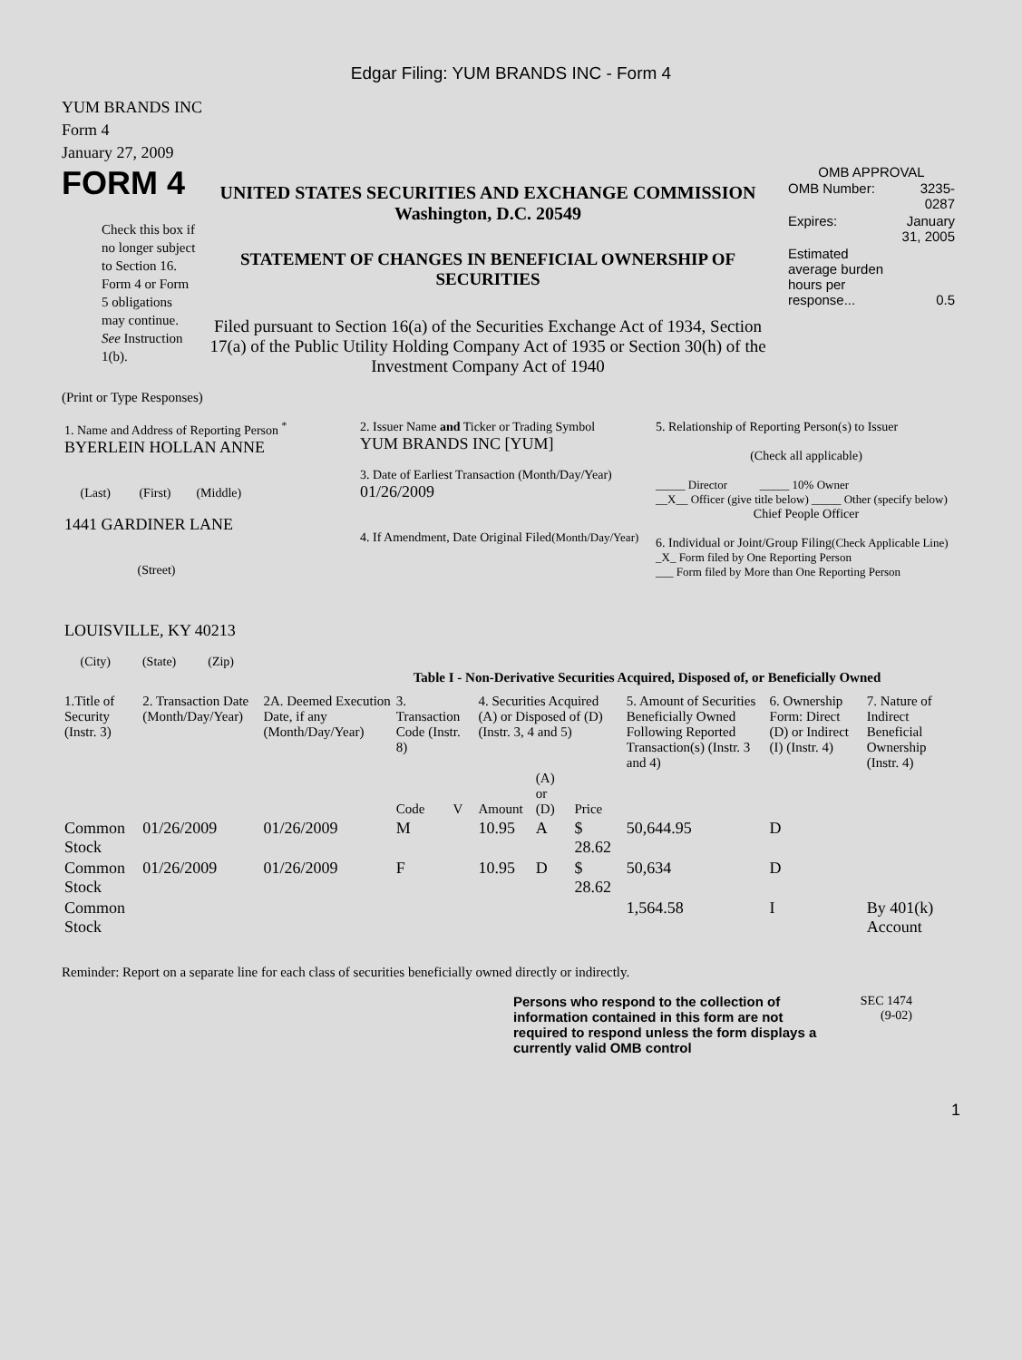Edgar Filing: YUM BRANDS INC - Form 4
YUM BRANDS INC
Form 4
January 27, 2009
FORM 4
Check this box if no longer subject to Section 16. Form 4 or Form 5 obligations may continue. See Instruction 1(b).
UNITED STATES SECURITIES AND EXCHANGE COMMISSION
Washington, D.C. 20549
STATEMENT OF CHANGES IN BENEFICIAL OWNERSHIP OF SECURITIES
Filed pursuant to Section 16(a) of the Securities Exchange Act of 1934, Section 17(a) of the Public Utility Holding Company Act of 1935 or Section 30(h) of the Investment Company Act of 1940
OMB APPROVAL
| OMB Number: | 3235-0287 |
| Expires: | January 31, 2005 |
| Estimated average burden hours per response... | 0.5 |
(Print or Type Responses)
| 1. Name and Address of Reporting Person <sup>*</sup> BYERLEIN HOLLAN ANNE (Last) (First) (Middle) 1441 GARDINER LANE (Street) LOUISVILLE, KY 40213 (City) (State) (Zip) | 2. Issuer Name and Ticker or Trading Symbol YUM BRANDS INC [YUM] 3. Date of Earliest Transaction (Month/Day/Year) 01/26/2009 4. If Amendment, Date Original Filed (Month/Day/Year) | 5. Relationship of Reporting Person(s) to Issuer (Check all applicable) _____ Director _____ 10% Owner __X__ Officer (give title below) _____ Other (specify below) Chief People Officer 6. Individual or Joint/Group Filing (Check Applicable Line) _X_ Form filed by One Reporting Person ___ Form filed by More than One Reporting Person |
Table I - Non-Derivative Securities Acquired, Disposed of, or Beneficially Owned
| 1.Title of Security (Instr. 3) | 2. Transaction Date (Month/Day/Year) | 2A. Deemed Execution Date, if any (Month/Day/Year) | 3. Transaction Code (Instr. 8) | | 4. Securities Acquired (A) or Disposed of (D) (Instr. 3, 4 and 5) | | | 5. Amount of Securities Beneficially Owned Following Reported Transaction(s) (Instr. 3 and 4) | 6. Ownership Form: Direct (D) or Indirect (I) (Instr. 4) | 7. Nature of Indirect Beneficial Ownership (Instr. 4) |
| --- | --- | --- | --- | --- | --- | --- | --- | --- | --- | --- |
| | | | Code | V | Amount | (A) or (D) | Price | | | |
| Common Stock | 01/26/2009 | 01/26/2009 | M | | 10.95 | A | $ 28.62 | 50,644.95 | D | |
| Common Stock | 01/26/2009 | 01/26/2009 | F | | 10.95 | D | $ 28.62 | 50,634 | D | |
| Common Stock | | | | | | | | 1,564.58 | I | By 401(k) Account |
Reminder: Report on a separate line for each class of securities beneficially owned directly or indirectly.
Persons who respond to the collection of information contained in this form are not required to respond unless the form displays a currently valid OMB control
SEC 1474
(9-02)
1